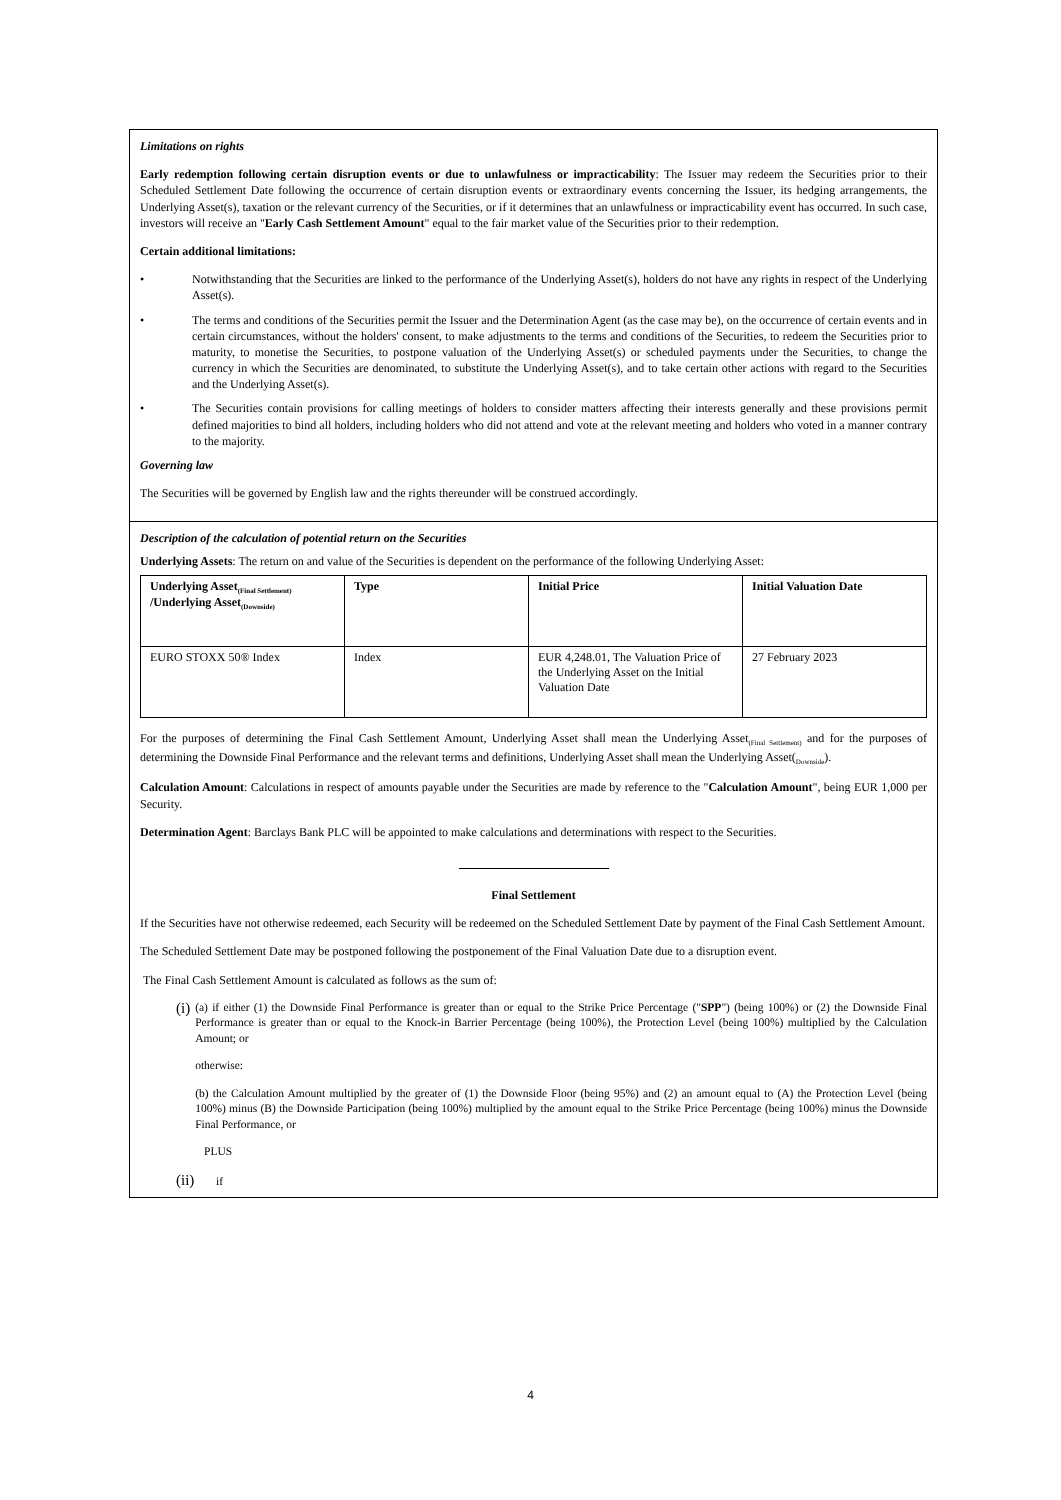Limitations on rights
Early redemption following certain disruption events or due to unlawfulness or impracticability: The Issuer may redeem the Securities prior to their Scheduled Settlement Date following the occurrence of certain disruption events or extraordinary events concerning the Issuer, its hedging arrangements, the Underlying Asset(s), taxation or the relevant currency of the Securities, or if it determines that an unlawfulness or impracticability event has occurred. In such case, investors will receive an "Early Cash Settlement Amount" equal to the fair market value of the Securities prior to their redemption.
Certain additional limitations:
• Notwithstanding that the Securities are linked to the performance of the Underlying Asset(s), holders do not have any rights in respect of the Underlying Asset(s).
• The terms and conditions of the Securities permit the Issuer and the Determination Agent (as the case may be), on the occurrence of certain events and in certain circumstances, without the holders' consent, to make adjustments to the terms and conditions of the Securities, to redeem the Securities prior to maturity, to monetise the Securities, to postpone valuation of the Underlying Asset(s) or scheduled payments under the Securities, to change the currency in which the Securities are denominated, to substitute the Underlying Asset(s), and to take certain other actions with regard to the Securities and the Underlying Asset(s).
• The Securities contain provisions for calling meetings of holders to consider matters affecting their interests generally and these provisions permit defined majorities to bind all holders, including holders who did not attend and vote at the relevant meeting and holders who voted in a manner contrary to the majority.
Governing law
The Securities will be governed by English law and the rights thereunder will be construed accordingly.
Description of the calculation of potential return on the Securities
Underlying Assets: The return on and value of the Securities is dependent on the performance of the following Underlying Asset:
| Underlying Asset<sub>(Final Settlement)</sub> /Underlying Asset<sub>(Downside)</sub> | Type | Initial Price | Initial Valuation Date |
| --- | --- | --- | --- |
| EURO STOXX 50® Index | Index | EUR 4,248.01, The Valuation Price of the Underlying Asset on the Initial Valuation Date | 27 February 2023 |
For the purposes of determining the Final Cash Settlement Amount, Underlying Asset shall mean the Underlying Asset<sub>(Final Settlement)</sub> and for the purposes of determining the Downside Final Performance and the relevant terms and definitions, Underlying Asset shall mean the Underlying Asset(<sub>Downside</sub>).
Calculation Amount: Calculations in respect of amounts payable under the Securities are made by reference to the "Calculation Amount", being EUR 1,000 per Security.
Determination Agent: Barclays Bank PLC will be appointed to make calculations and determinations with respect to the Securities.
Final Settlement
If the Securities have not otherwise redeemed, each Security will be redeemed on the Scheduled Settlement Date by payment of the Final Cash Settlement Amount.
The Scheduled Settlement Date may be postponed following the postponement of the Final Valuation Date due to a disruption event.
The Final Cash Settlement Amount is calculated as follows as the sum of:
(i)
(a) if either (1) the Downside Final Performance is greater than or equal to the Strike Price Percentage ("SPP") (being 100%) or (2) the Downside Final Performance is greater than or equal to the Knock-in Barrier Percentage (being 100%), the Protection Level (being 100%) multiplied by the Calculation Amount; or
otherwise:
(b) the Calculation Amount multiplied by the greater of (1) the Downside Floor (being 95%) and (2) an amount equal to (A) the Protection Level (being 100%) minus (B) the Downside Participation (being 100%) multiplied by the amount equal to the Strike Price Percentage (being 100%) minus the Downside Final Performance, or
PLUS
(ii) if
4